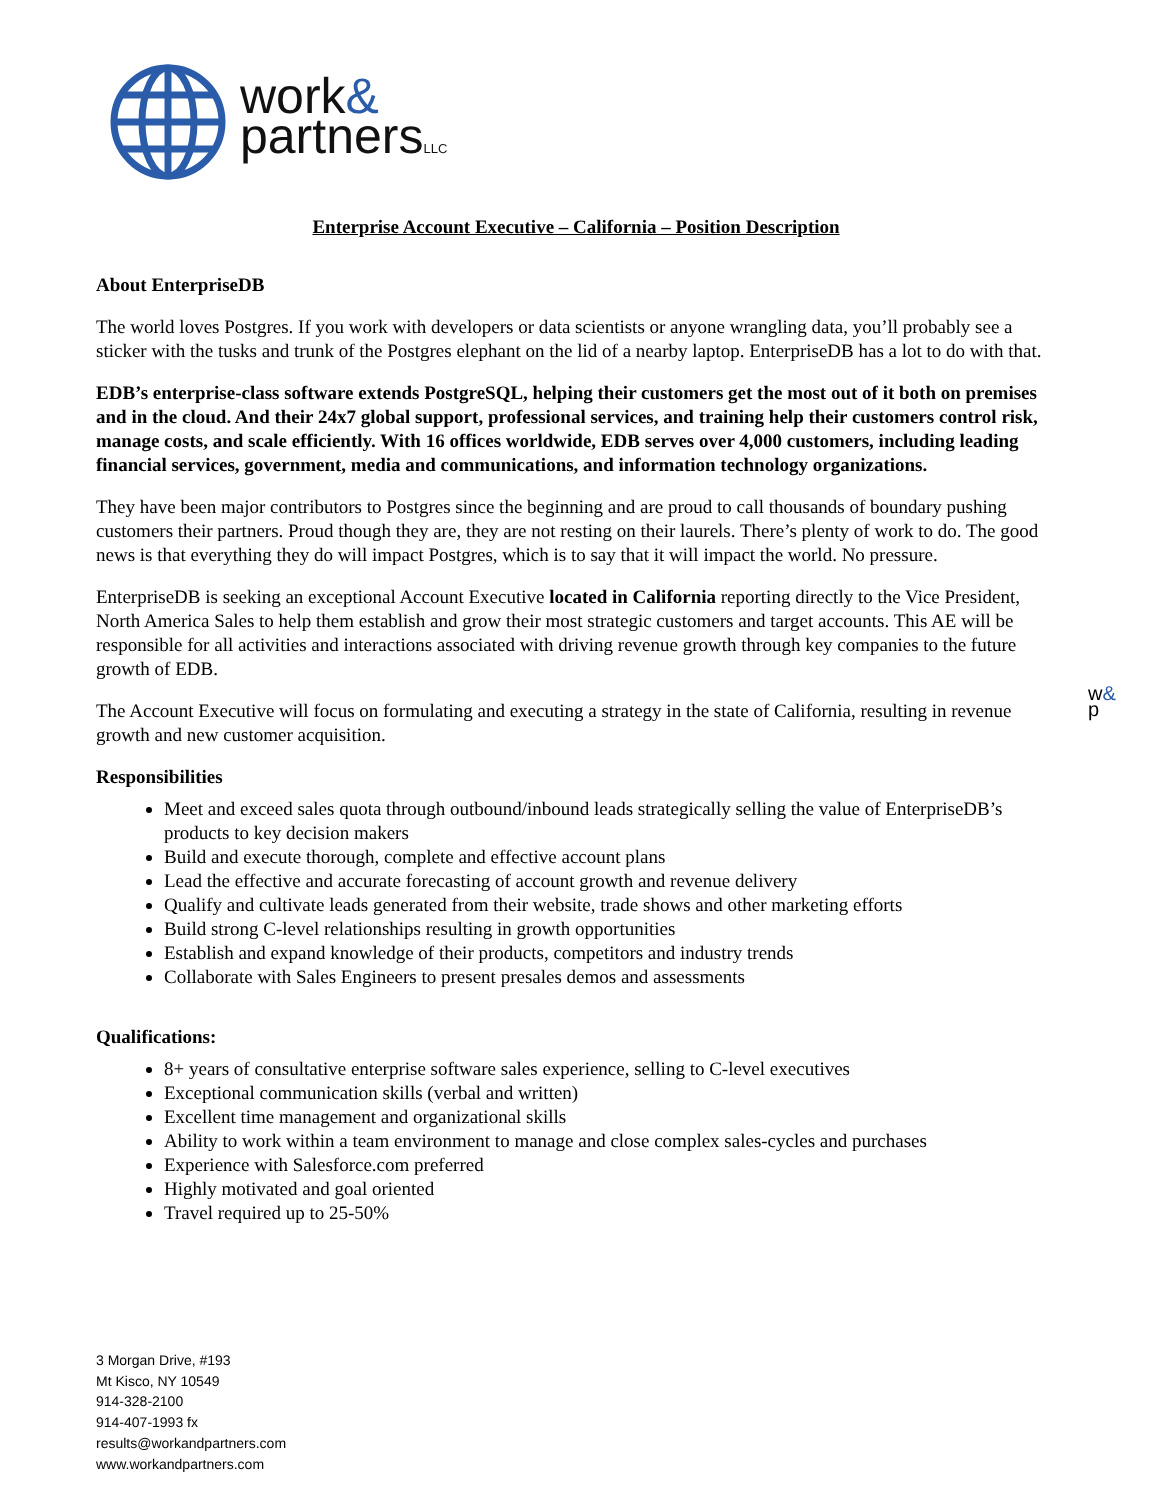work&
partnersLLC
w&
p
Enterprise Account Executive – California – Position Description
About EnterpriseDB
The world loves Postgres. If you work with developers or data scientists or anyone wrangling data, you’ll probably see a sticker with the tusks and trunk of the Postgres elephant on the lid of a nearby laptop. EnterpriseDB has a lot to do with that.
EDB’s enterprise-class software extends PostgreSQL, helping their customers get the most out of it both on premises and in the cloud. And their 24x7 global support, professional services, and training help their customers control risk, manage costs, and scale efficiently. With 16 offices worldwide, EDB serves over 4,000 customers, including leading financial services, government, media and communications, and information technology organizations.
They have been major contributors to Postgres since the beginning and are proud to call thousands of boundary pushing customers their partners. Proud though they are, they are not resting on their laurels. There’s plenty of work to do. The good news is that everything they do will impact Postgres, which is to say that it will impact the world. No pressure.
EnterpriseDB is seeking an exceptional Account Executive located in California reporting directly to the Vice President, North America Sales to help them establish and grow their most strategic customers and target accounts. This AE will be responsible for all activities and interactions associated with driving revenue growth through key companies to the future growth of EDB.
The Account Executive will focus on formulating and executing a strategy in the state of California, resulting in revenue growth and new customer acquisition.
Responsibilities
Meet and exceed sales quota through outbound/inbound leads strategically selling the value of EnterpriseDB’s products to key decision makers
Build and execute thorough, complete and effective account plans
Lead the effective and accurate forecasting of account growth and revenue delivery
Qualify and cultivate leads generated from their website, trade shows and other marketing efforts
Build strong C-level relationships resulting in growth opportunities
Establish and expand knowledge of their products, competitors and industry trends
Collaborate with Sales Engineers to present presales demos and assessments
Qualifications:
8+ years of consultative enterprise software sales experience, selling to C-level executives
Exceptional communication skills (verbal and written)
Excellent time management and organizational skills
Ability to work within a team environment to manage and close complex sales-cycles and purchases
Experience with Salesforce.com preferred
Highly motivated and goal oriented
Travel required up to 25-50%
3 Morgan Drive, #193
Mt Kisco, NY 10549
914-328-2100
914-407-1993 fx
results@workandpartners.com
www.workandpartners.com